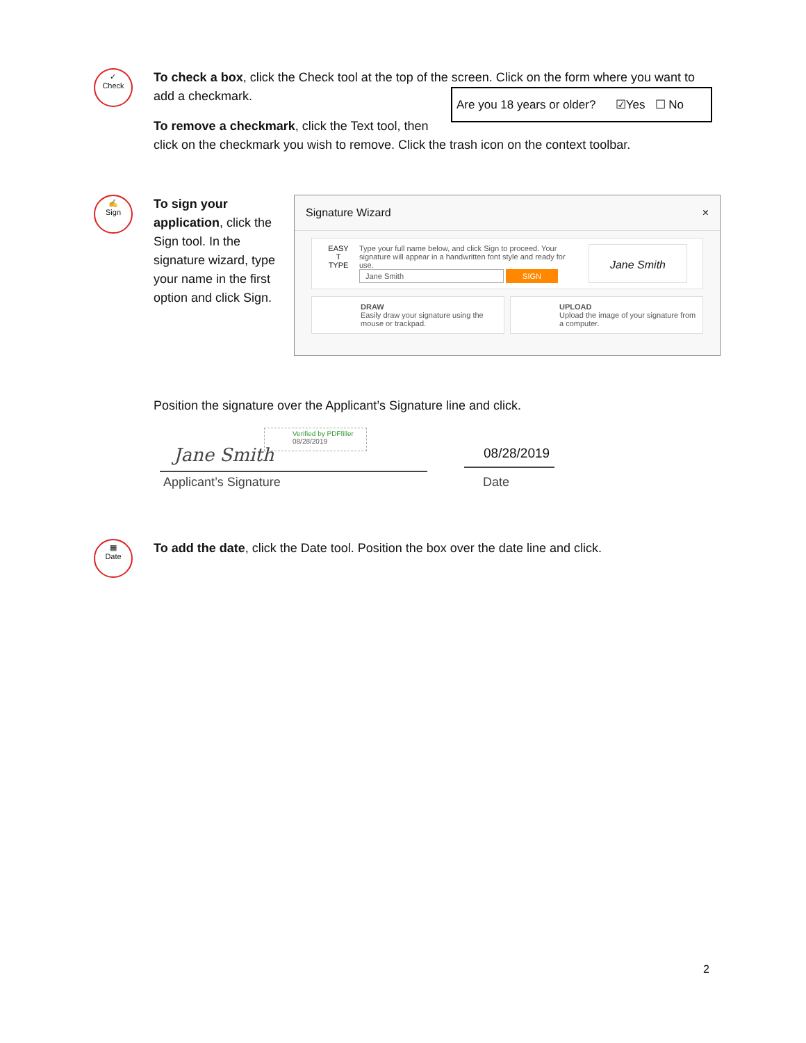✓
Check
To check a box, click the Check tool at the top of the screen. Click on the form where you want to add a checkmark.
Are you 18 years or older? ☑Yes ☐ No
To remove a checkmark, click the Text tool, then click on the checkmark you wish to remove. Click the trash icon on the context toolbar.
✍
Sign
To sign your application, click the Sign tool. In the signature wizard, type your name in the first option and click Sign.
Signature Wizard ×
EASY
T
TYPE
Type your full name below, and click Sign to proceed. Your signature will appear in a handwritten font style and ready for use.
Jane Smith SIGN
Jane Smith
DRAW
Easily draw your signature using the mouse or trackpad.
UPLOAD
Upload the image of your signature from a computer.
Position the signature over the Applicant’s Signature line and click.
Verified by PDFfiller
08/28/2019
Jane Smith 08/28/2019
Applicant’s Signature Date
▦
Date
To add the date, click the Date tool. Position the box over the date line and click.
2